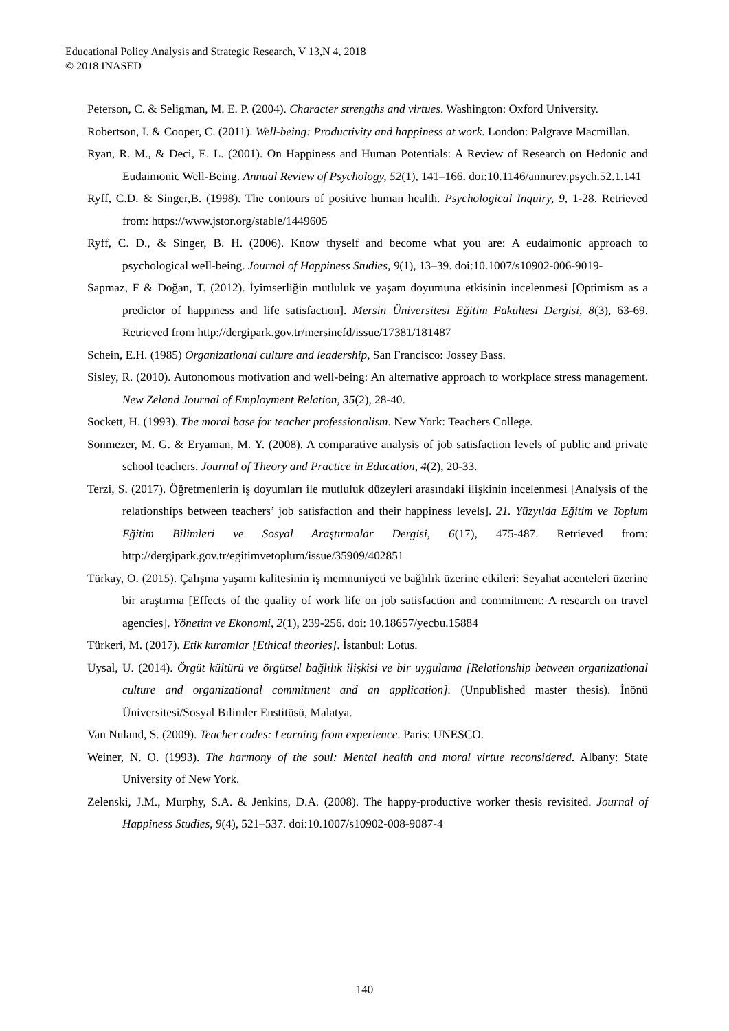Educational Policy Analysis and Strategic Research, V 13,N 4, 2018
© 2018 INASED
Peterson, C. & Seligman, M. E. P. (2004). Character strengths and virtues. Washington: Oxford University.
Robertson, I. & Cooper, C. (2011). Well-being: Productivity and happiness at work. London: Palgrave Macmillan.
Ryan, R. M., & Deci, E. L. (2001). On Happiness and Human Potentials: A Review of Research on Hedonic and Eudaimonic Well-Being. Annual Review of Psychology, 52(1), 141–166. doi:10.1146/annurev.psych.52.1.141
Ryff, C.D. & Singer,B. (1998). The contours of positive human health. Psychological Inquiry, 9, 1-28. Retrieved from: https://www.jstor.org/stable/1449605
Ryff, C. D., & Singer, B. H. (2006). Know thyself and become what you are: A eudaimonic approach to psychological well-being. Journal of Happiness Studies, 9(1), 13–39. doi:10.1007/s10902-006-9019-
Sapmaz, F & Doğan, T. (2012). İyimserliğin mutluluk ve yaşam doyumuna etkisinin incelenmesi [Optimism as a predictor of happiness and life satisfaction]. Mersin Üniversitesi Eğitim Fakültesi Dergisi, 8(3), 63-69. Retrieved from http://dergipark.gov.tr/mersinefd/issue/17381/181487
Schein, E.H. (1985) Organizational culture and leadership, San Francisco: Jossey Bass.
Sisley, R. (2010). Autonomous motivation and well-being: An alternative approach to workplace stress management. New Zeland Journal of Employment Relation, 35(2), 28-40.
Sockett, H. (1993). The moral base for teacher professionalism. New York: Teachers College.
Sonmezer, M. G. & Eryaman, M. Y. (2008). A comparative analysis of job satisfaction levels of public and private school teachers. Journal of Theory and Practice in Education, 4(2), 20-33.
Terzi, S. (2017). Öğretmenlerin iş doyumları ile mutluluk düzeyleri arasındaki ilişkinin incelenmesi [Analysis of the relationships between teachers’ job satisfaction and their happiness levels]. 21. Yüzyılda Eğitim ve Toplum Eğitim Bilimleri ve Sosyal Araştırmalar Dergisi, 6(17), 475-487. Retrieved from: http://dergipark.gov.tr/egitimvetoplum/issue/35909/402851
Türkay, O. (2015). Çalışma yaşamı kalitesinin iş memnuniyeti ve bağlılık üzerine etkileri: Seyahat acenteleri üzerine bir araştırma [Effects of the quality of work life on job satisfaction and commitment: A research on travel agencies]. Yönetim ve Ekonomi, 2(1), 239-256. doi: 10.18657/yecbu.15884
Türkeri, M. (2017). Etik kuramlar [Ethical theories]. İstanbul: Lotus.
Uysal, U. (2014). Örgüt kültürü ve örgütsel bağlılık ilişkisi ve bir uygulama [Relationship between organizational culture and organizational commitment and an application]. (Unpublished master thesis). İnönü Üniversitesi/Sosyal Bilimler Enstitüsü, Malatya.
Van Nuland, S. (2009). Teacher codes: Learning from experience. Paris: UNESCO.
Weiner, N. O. (1993). The harmony of the soul: Mental health and moral virtue reconsidered. Albany: State University of New York.
Zelenski, J.M., Murphy, S.A. & Jenkins, D.A. (2008). The happy-productive worker thesis revisited. Journal of Happiness Studies, 9(4), 521–537. doi:10.1007/s10902-008-9087-4
140